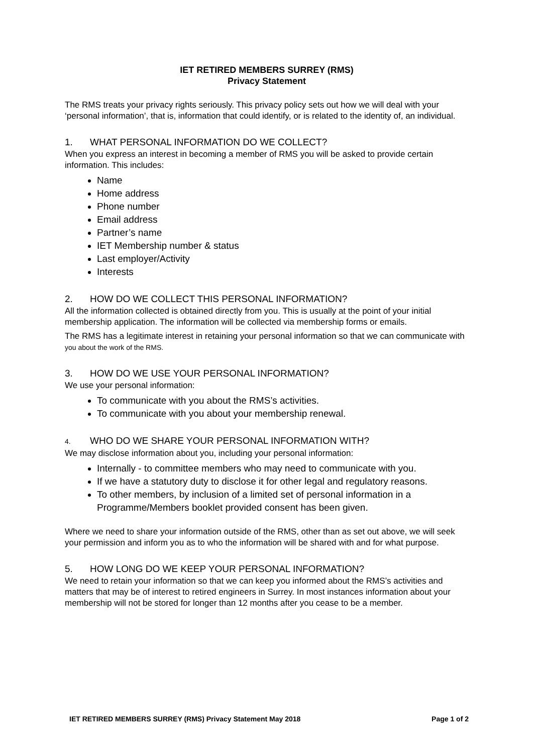IET RETIRED MEMBERS SURREY (RMS)
Privacy Statement
The RMS treats your privacy rights seriously. This privacy policy sets out how we will deal with your ‘personal information’, that is, information that could identify, or is related to the identity of, an individual.
1. WHAT PERSONAL INFORMATION DO WE COLLECT?
When you express an interest in becoming a member of RMS you will be asked to provide certain information. This includes:
Name
Home address
Phone number
Email address
Partner’s name
IET Membership number & status
Last employer/Activity
Interests
2. HOW DO WE COLLECT THIS PERSONAL INFORMATION?
All the information collected is obtained directly from you. This is usually at the point of your initial membership application. The information will be collected via membership forms or emails.
The RMS has a legitimate interest in retaining your personal information so that we can communicate with you about the work of the RMS.
3. HOW DO WE USE YOUR PERSONAL INFORMATION?
We use your personal information:
To communicate with you about the RMS’s activities.
To communicate with you about your membership renewal.
4. WHO DO WE SHARE YOUR PERSONAL INFORMATION WITH?
We may disclose information about you, including your personal information:
Internally - to committee members who may need to communicate with you.
If we have a statutory duty to disclose it for other legal and regulatory reasons.
To other members, by inclusion of a limited set of personal information in a Programme/Members booklet provided consent has been given.
Where we need to share your information outside of the RMS, other than as set out above, we will seek your permission and inform you as to who the information will be shared with and for what purpose.
5. HOW LONG DO WE KEEP YOUR PERSONAL INFORMATION?
We need to retain your information so that we can keep you informed about the RMS’s activities and matters that may be of interest to retired engineers in Surrey. In most instances information about your membership will not be stored for longer than 12 months after you cease to be a member.
IET RETIRED MEMBERS SURREY (RMS) Privacy Statement May 2018 Page 1 of 2